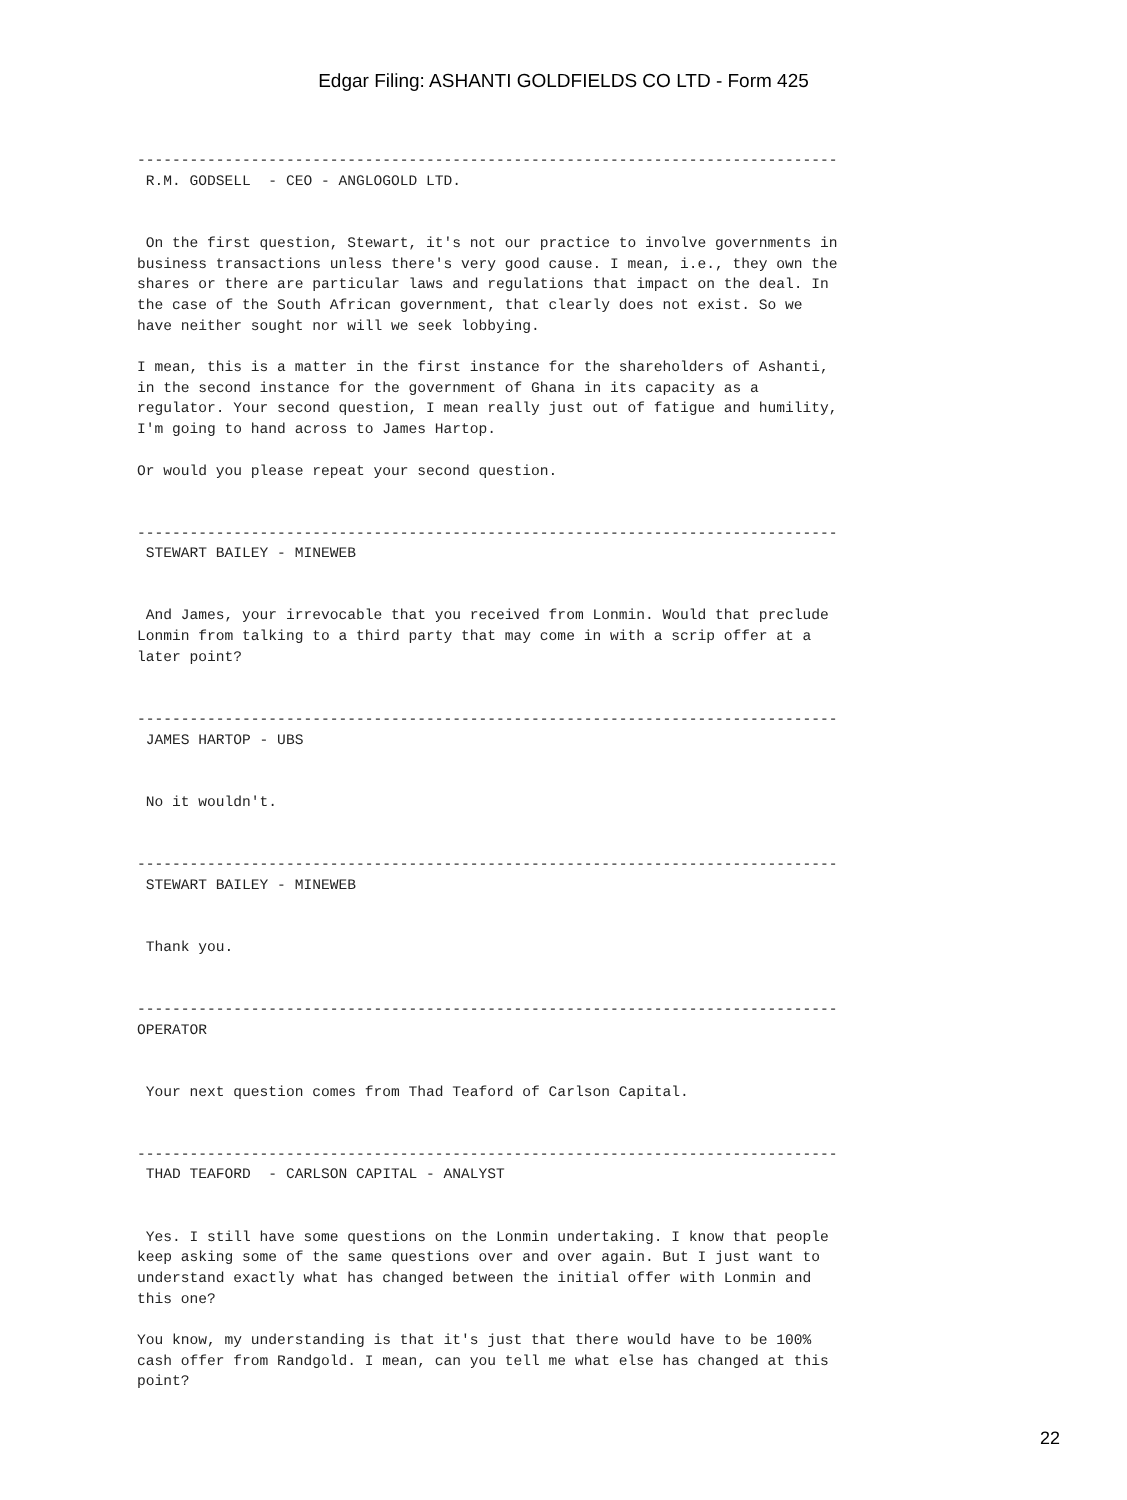Edgar Filing: ASHANTI GOLDFIELDS CO LTD - Form 425
--------------------------------------------------------------------------------
 R.M. GODSELL  - CEO - ANGLOGOLD LTD.


 On the first question, Stewart, it's not our practice to involve governments in
business transactions unless there's very good cause. I mean, i.e., they own the
shares or there are particular laws and regulations that impact on the deal. In
the case of the South African government, that clearly does not exist. So we
have neither sought nor will we seek lobbying.

I mean, this is a matter in the first instance for the shareholders of Ashanti,
in the second instance for the government of Ghana in its capacity as a
regulator. Your second question, I mean really just out of fatigue and humility,
I'm going to hand across to James Hartop.

Or would you please repeat your second question.


--------------------------------------------------------------------------------
 STEWART BAILEY - MINEWEB


 And James, your irrevocable that you received from Lonmin. Would that preclude
Lonmin from talking to a third party that may come in with a scrip offer at a
later point?


--------------------------------------------------------------------------------
 JAMES HARTOP - UBS


 No it wouldn't.


--------------------------------------------------------------------------------
 STEWART BAILEY - MINEWEB


 Thank you.


--------------------------------------------------------------------------------
OPERATOR


 Your next question comes from Thad Teaford of Carlson Capital.


--------------------------------------------------------------------------------
 THAD TEAFORD  - CARLSON CAPITAL - ANALYST


 Yes. I still have some questions on the Lonmin undertaking. I know that people
keep asking some of the same questions over and over again. But I just want to
understand exactly what has changed between the initial offer with Lonmin and
this one?

You know, my understanding is that it's just that there would have to be 100%
cash offer from Randgold. I mean, can you tell me what else has changed at this
point?
22